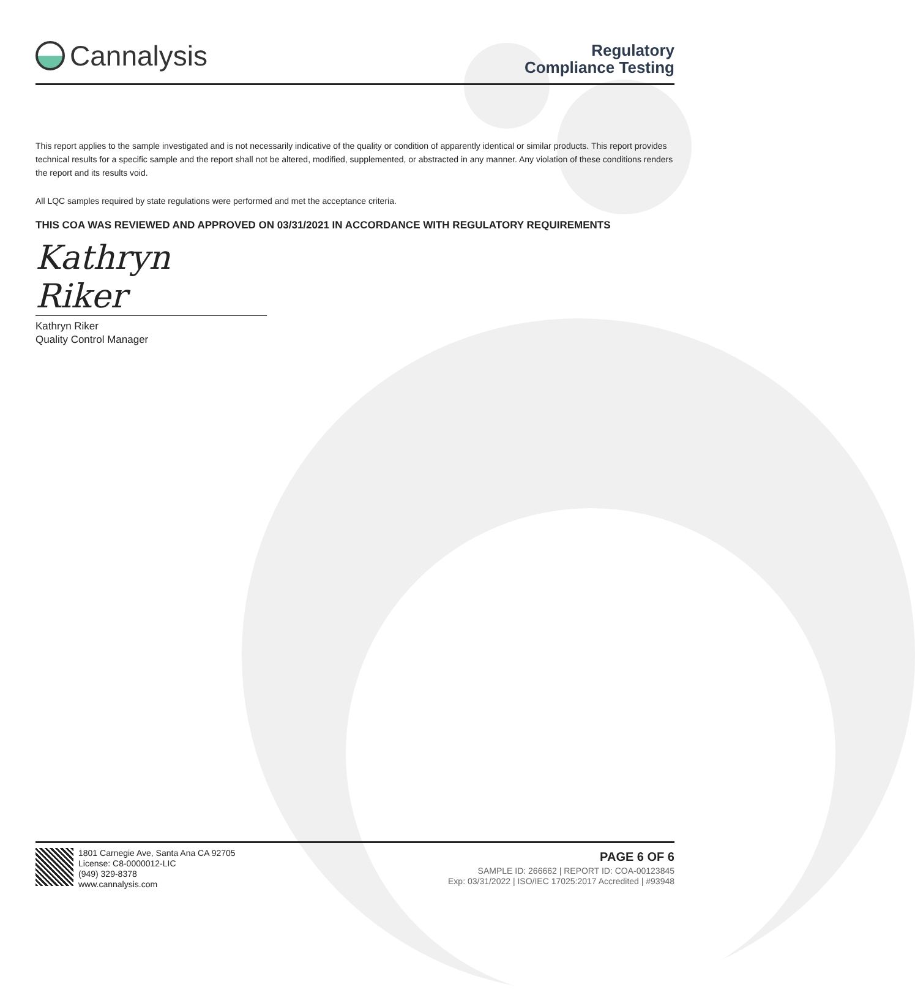Cannalysis
Regulatory
Compliance Testing
This report applies to the sample investigated and is not necessarily indicative of the quality or condition of apparently identical or similar products. This report provides technical results for a specific sample and the report shall not be altered, modified, supplemented, or abstracted in any manner. Any violation of these conditions renders the report and its results void.
All LQC samples required by state regulations were performed and met the acceptance criteria.
THIS COA WAS REVIEWED AND APPROVED ON 03/31/2021 IN ACCORDANCE WITH REGULATORY REQUIREMENTS
Kathryn Riker
Kathryn Riker
Quality Control Manager
1801 Carnegie Ave, Santa Ana CA 92705
License: C8-0000012-LIC
(949) 329-8378
www.cannalysis.com
PAGE 6 OF 6
SAMPLE ID: 266662 | REPORT ID: COA-00123845
Exp: 03/31/2022 | ISO/IEC 17025:2017 Accredited | #93948